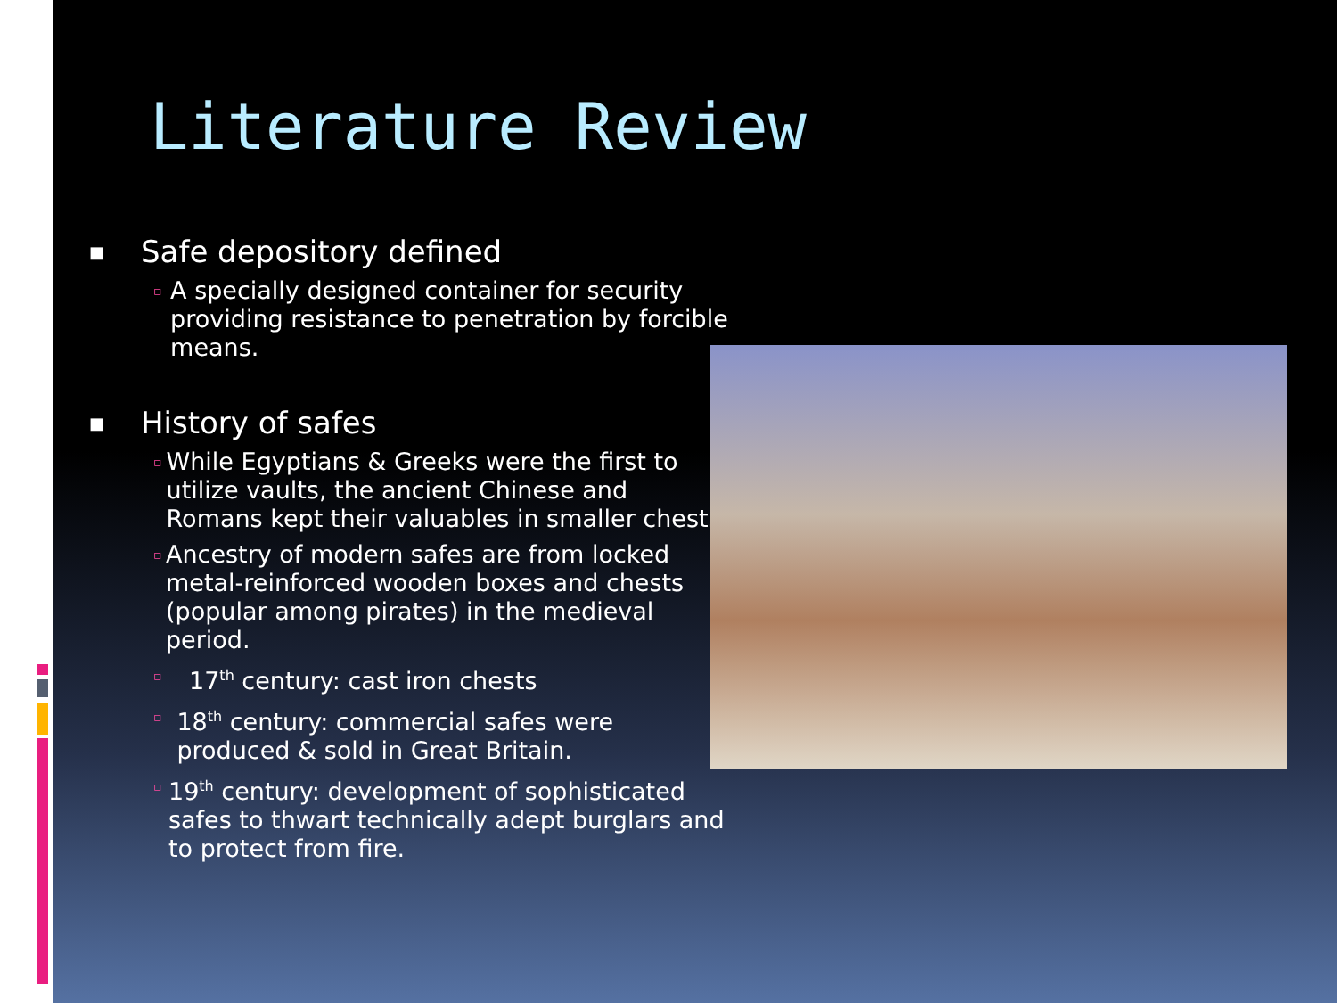Literature Review
■ Safe depository defined
▫ A specially designed container for security providing resistance to penetration by forcible means.
■ History of safes
▫ While Egyptians & Greeks were the first to utilize vaults, the ancient Chinese and Romans kept their valuables in smaller chests.
▫ Ancestry of modern safes are from locked metal-reinforced wooden boxes and chests (popular among pirates) in the medieval period.
▫ 17<sup>th</sup> century: cast iron chests
▫ 18<sup>th</sup> century: commercial safes were produced & sold in Great Britain.
▫ 19<sup>th</sup> century: development of sophisticated safes to thwart technically adept burglars and to protect from fire.